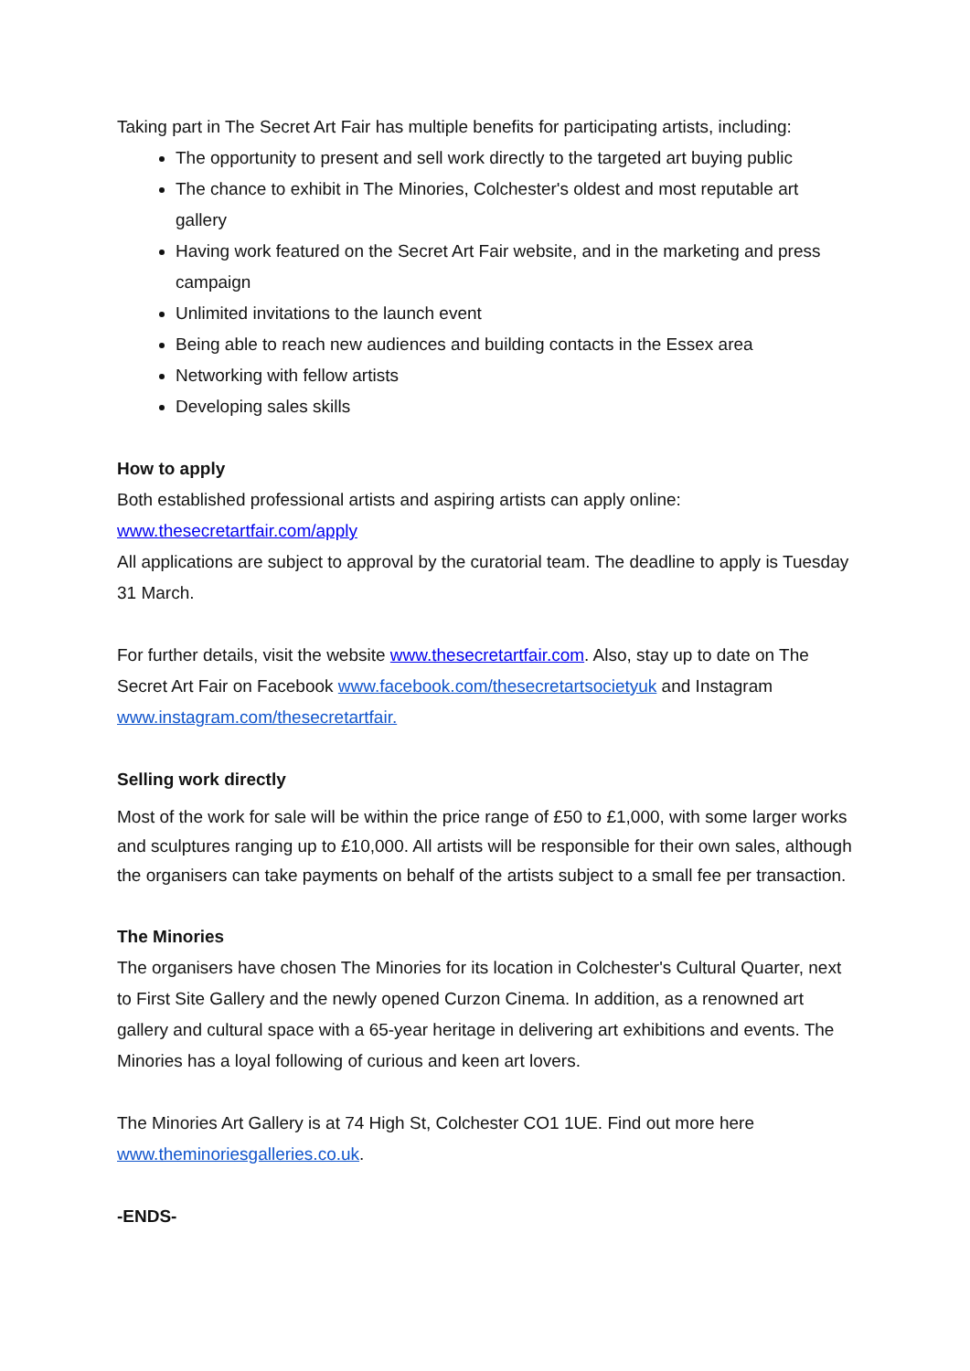Taking part in The Secret Art Fair has multiple benefits for participating artists, including:
The opportunity to present and sell work directly to the targeted art buying public
The chance to exhibit in The Minories, Colchester's oldest and most reputable art gallery
Having work featured on the Secret Art Fair website, and in the marketing and press campaign
Unlimited invitations to the launch event
Being able to reach new audiences and building contacts in the Essex area
Networking with fellow artists
Developing sales skills
How to apply
Both established professional artists and aspiring artists can apply online:
www.thesecretartfair.com/apply
All applications are subject to approval by the curatorial team. The deadline to apply is Tuesday 31 March.
For further details, visit the website www.thesecretartfair.com. Also, stay up to date on The Secret Art Fair on Facebook www.facebook.com/thesecretartsocietyuk and Instagram www.instagram.com/thesecretartfair.
Selling work directly
Most of the work for sale will be within the price range of £50 to £1,000, with some larger works and sculptures ranging up to £10,000. All artists will be responsible for their own sales, although the organisers can take payments on behalf of the artists subject to a small fee per transaction.
The Minories
The organisers have chosen The Minories for its location in Colchester's Cultural Quarter, next to First Site Gallery and the newly opened Curzon Cinema. In addition, as a renowned art gallery and cultural space with a 65-year heritage in delivering art exhibitions and events. The Minories has a loyal following of curious and keen art lovers.
The Minories Art Gallery is at 74 High St, Colchester CO1 1UE. Find out more here www.theminoriesgalleries.co.uk.
-ENDS-